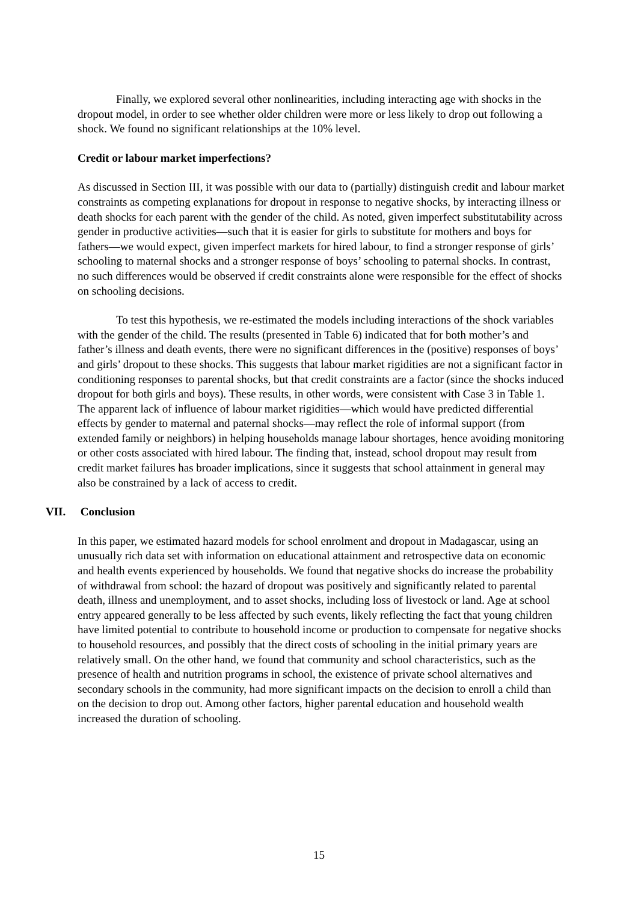Finally, we explored several other nonlinearities, including interacting age with shocks in the dropout model, in order to see whether older children were more or less likely to drop out following a shock. We found no significant relationships at the 10% level.
Credit or labour market imperfections?
As discussed in Section III, it was possible with our data to (partially) distinguish credit and labour market constraints as competing explanations for dropout in response to negative shocks, by interacting illness or death shocks for each parent with the gender of the child. As noted, given imperfect substitutability across gender in productive activities—such that it is easier for girls to substitute for mothers and boys for fathers—we would expect, given imperfect markets for hired labour, to find a stronger response of girls’ schooling to maternal shocks and a stronger response of boys’ schooling to paternal shocks. In contrast, no such differences would be observed if credit constraints alone were responsible for the effect of shocks on schooling decisions.
To test this hypothesis, we re-estimated the models including interactions of the shock variables with the gender of the child. The results (presented in Table 6) indicated that for both mother’s and father’s illness and death events, there were no significant differences in the (positive) responses of boys’ and girls’ dropout to these shocks. This suggests that labour market rigidities are not a significant factor in conditioning responses to parental shocks, but that credit constraints are a factor (since the shocks induced dropout for both girls and boys). These results, in other words, were consistent with Case 3 in Table 1. The apparent lack of influence of labour market rigidities—which would have predicted differential effects by gender to maternal and paternal shocks—may reflect the role of informal support (from extended family or neighbors) in helping households manage labour shortages, hence avoiding monitoring or other costs associated with hired labour. The finding that, instead, school dropout may result from credit market failures has broader implications, since it suggests that school attainment in general may also be constrained by a lack of access to credit.
VII. Conclusion
In this paper, we estimated hazard models for school enrolment and dropout in Madagascar, using an unusually rich data set with information on educational attainment and retrospective data on economic and health events experienced by households. We found that negative shocks do increase the probability of withdrawal from school: the hazard of dropout was positively and significantly related to parental death, illness and unemployment, and to asset shocks, including loss of livestock or land. Age at school entry appeared generally to be less affected by such events, likely reflecting the fact that young children have limited potential to contribute to household income or production to compensate for negative shocks to household resources, and possibly that the direct costs of schooling in the initial primary years are relatively small. On the other hand, we found that community and school characteristics, such as the presence of health and nutrition programs in school, the existence of private school alternatives and secondary schools in the community, had more significant impacts on the decision to enroll a child than on the decision to drop out. Among other factors, higher parental education and household wealth increased the duration of schooling.
15